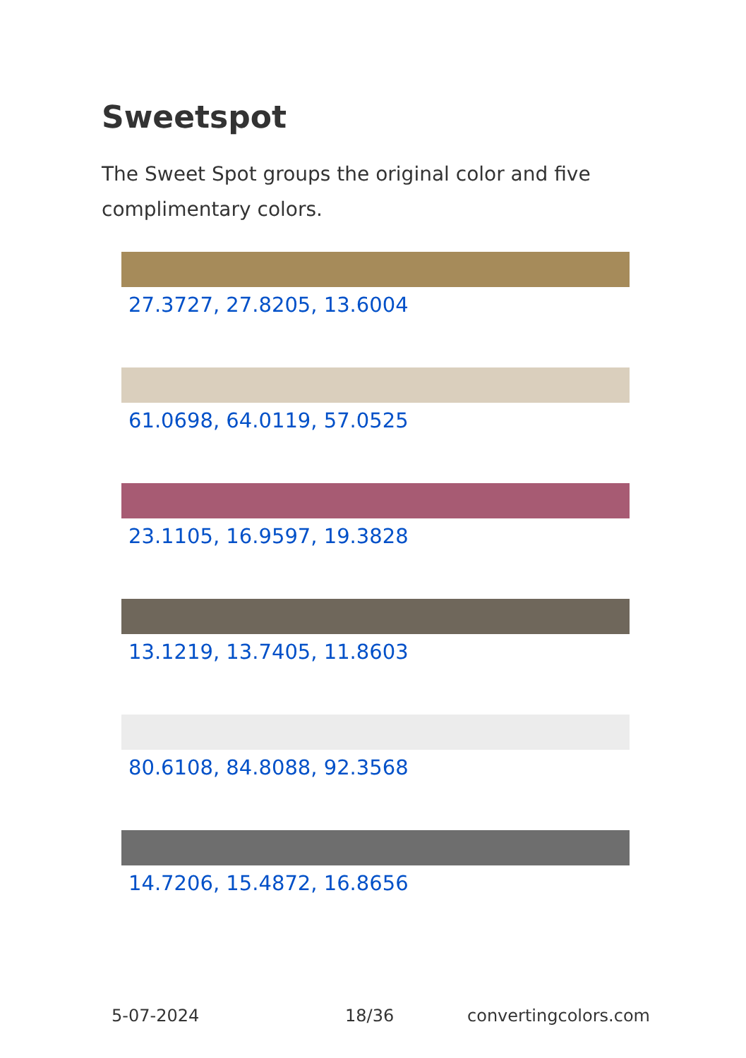Sweetspot
The Sweet Spot groups the original color and five complimentary colors.
27.3727, 27.8205, 13.6004
61.0698, 64.0119, 57.0525
23.1105, 16.9597, 19.3828
13.1219, 13.7405, 11.8603
80.6108, 84.8088, 92.3568
14.7206, 15.4872, 16.8656
5-07-2024 18/36 convertingcolors.com